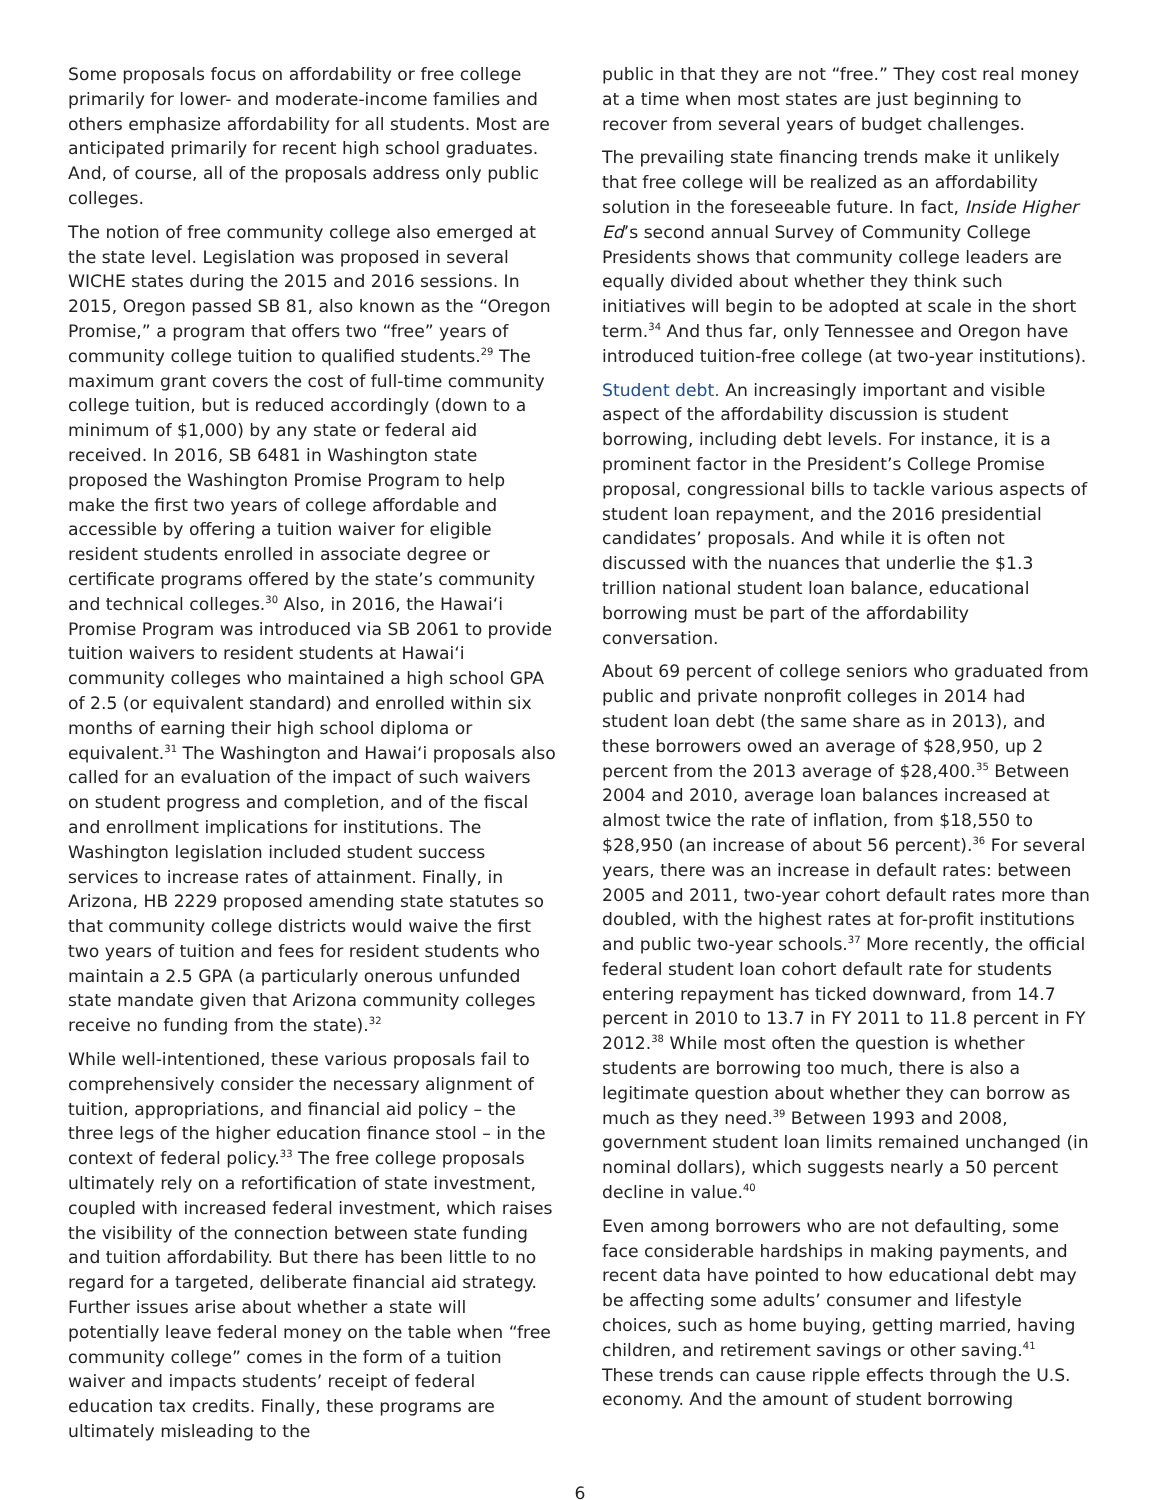Some proposals focus on affordability or free college primarily for lower- and moderate-income families and others emphasize affordability for all students. Most are anticipated primarily for recent high school graduates. And, of course, all of the proposals address only public colleges.
The notion of free community college also emerged at the state level. Legislation was proposed in several WICHE states during the 2015 and 2016 sessions. In 2015, Oregon passed SB 81, also known as the “Oregon Promise,” a program that offers two “free” years of community college tuition to qualified students.<sup>29</sup> The maximum grant covers the cost of full-time community college tuition, but is reduced accordingly (down to a minimum of $1,000) by any state or federal aid received. In 2016, SB 6481 in Washington state proposed the Washington Promise Program to help make the first two years of college affordable and accessible by offering a tuition waiver for eligible resident students enrolled in associate degree or certificate programs offered by the state’s community and technical colleges.<sup>30</sup> Also, in 2016, the Hawai‘i Promise Program was introduced via SB 2061 to provide tuition waivers to resident students at Hawai‘i community colleges who maintained a high school GPA of 2.5 (or equivalent standard) and enrolled within six months of earning their high school diploma or equivalent.<sup>31</sup> The Washington and Hawai‘i proposals also called for an evaluation of the impact of such waivers on student progress and completion, and of the fiscal and enrollment implications for institutions. The Washington legislation included student success services to increase rates of attainment. Finally, in Arizona, HB 2229 proposed amending state statutes so that community college districts would waive the first two years of tuition and fees for resident students who maintain a 2.5 GPA (a particularly onerous unfunded state mandate given that Arizona community colleges receive no funding from the state).<sup>32</sup>
While well-intentioned, these various proposals fail to comprehensively consider the necessary alignment of tuition, appropriations, and financial aid policy – the three legs of the higher education finance stool – in the context of federal policy.<sup>33</sup> The free college proposals ultimately rely on a refortification of state investment, coupled with increased federal investment, which raises the visibility of the connection between state funding and tuition affordability. But there has been little to no regard for a targeted, deliberate financial aid strategy. Further issues arise about whether a state will potentially leave federal money on the table when “free community college” comes in the form of a tuition waiver and impacts students’ receipt of federal education tax credits. Finally, these programs are ultimately misleading to the
public in that they are not “free.” They cost real money at a time when most states are just beginning to recover from several years of budget challenges.
The prevailing state financing trends make it unlikely that free college will be realized as an affordability solution in the foreseeable future. In fact, Inside Higher Ed’s second annual Survey of Community College Presidents shows that community college leaders are equally divided about whether they think such initiatives will begin to be adopted at scale in the short term.<sup>34</sup> And thus far, only Tennessee and Oregon have introduced tuition-free college (at two-year institutions).
Student debt. An increasingly important and visible aspect of the affordability discussion is student borrowing, including debt levels. For instance, it is a prominent factor in the President’s College Promise proposal, congressional bills to tackle various aspects of student loan repayment, and the 2016 presidential candidates’ proposals. And while it is often not discussed with the nuances that underlie the $1.3 trillion national student loan balance, educational borrowing must be part of the affordability conversation.
About 69 percent of college seniors who graduated from public and private nonprofit colleges in 2014 had student loan debt (the same share as in 2013), and these borrowers owed an average of $28,950, up 2 percent from the 2013 average of $28,400.<sup>35</sup> Between 2004 and 2010, average loan balances increased at almost twice the rate of inflation, from $18,550 to $28,950 (an increase of about 56 percent).<sup>36</sup> For several years, there was an increase in default rates: between 2005 and 2011, two-year cohort default rates more than doubled, with the highest rates at for-profit institutions and public two-year schools.<sup>37</sup> More recently, the official federal student loan cohort default rate for students entering repayment has ticked downward, from 14.7 percent in 2010 to 13.7 in FY 2011 to 11.8 percent in FY 2012.<sup>38</sup> While most often the question is whether students are borrowing too much, there is also a legitimate question about whether they can borrow as much as they need.<sup>39</sup> Between 1993 and 2008, government student loan limits remained unchanged (in nominal dollars), which suggests nearly a 50 percent decline in value.<sup>40</sup>
Even among borrowers who are not defaulting, some face considerable hardships in making payments, and recent data have pointed to how educational debt may be affecting some adults’ consumer and lifestyle choices, such as home buying, getting married, having children, and retirement savings or other saving.<sup>41</sup> These trends can cause ripple effects through the U.S. economy. And the amount of student borrowing
6